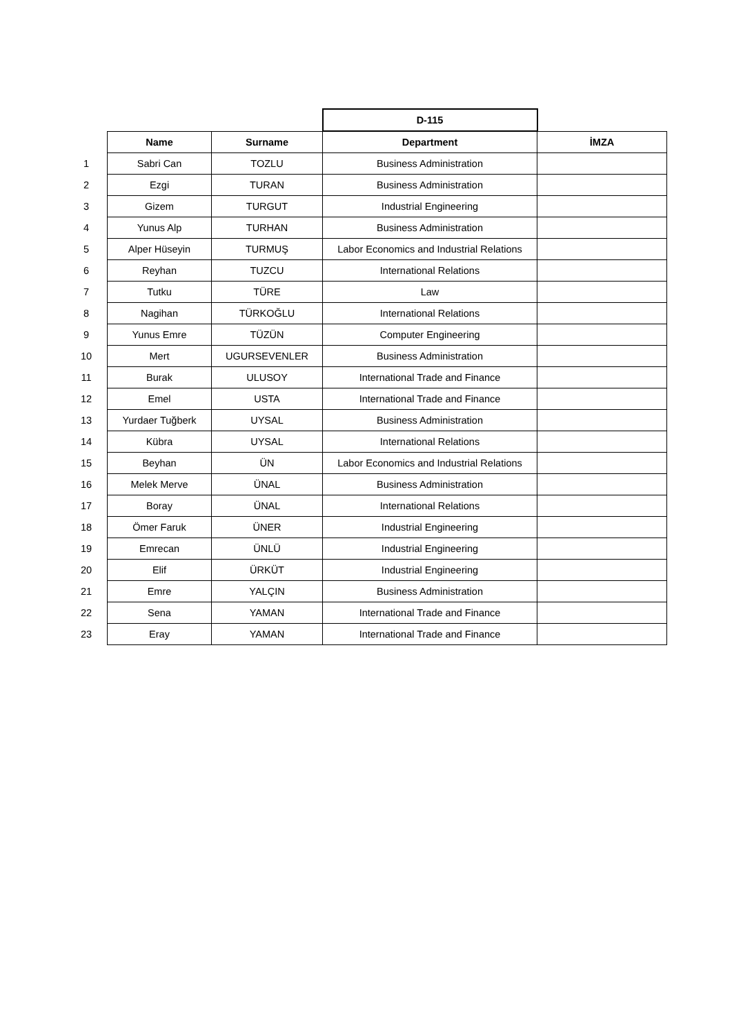| | | | D-115 | |
| | Name | Surname | Department | İMZA |
| 1 | Sabri Can | TOZLU | Business Administration | |
| 2 | Ezgi | TURAN | Business Administration | |
| 3 | Gizem | TURGUT | Industrial Engineering | |
| 4 | Yunus Alp | TURHAN | Business Administration | |
| 5 | Alper Hüseyin | TURMUŞ | Labor Economics and Industrial Relations | |
| 6 | Reyhan | TUZCU | International Relations | |
| 7 | Tutku | TÜRE | Law | |
| 8 | Nagihan | TÜRKOĞLU | International Relations | |
| 9 | Yunus Emre | TÜZÜN | Computer Engineering | |
| 10 | Mert | UGURSEVENLER | Business Administration | |
| 11 | Burak | ULUSOY | International Trade and Finance | |
| 12 | Emel | USTA | International Trade and Finance | |
| 13 | Yurdaer Tuğberk | UYSAL | Business Administration | |
| 14 | Kübra | UYSAL | International Relations | |
| 15 | Beyhan | ÜN | Labor Economics and Industrial Relations | |
| 16 | Melek Merve | ÜNAL | Business Administration | |
| 17 | Boray | ÜNAL | International Relations | |
| 18 | Ömer Faruk | ÜNER | Industrial Engineering | |
| 19 | Emrecan | ÜNLÜ | Industrial Engineering | |
| 20 | Elif | ÜRKÜT | Industrial Engineering | |
| 21 | Emre | YALÇIN | Business Administration | |
| 22 | Sena | YAMAN | International Trade and Finance | |
| 23 | Eray | YAMAN | International Trade and Finance | |